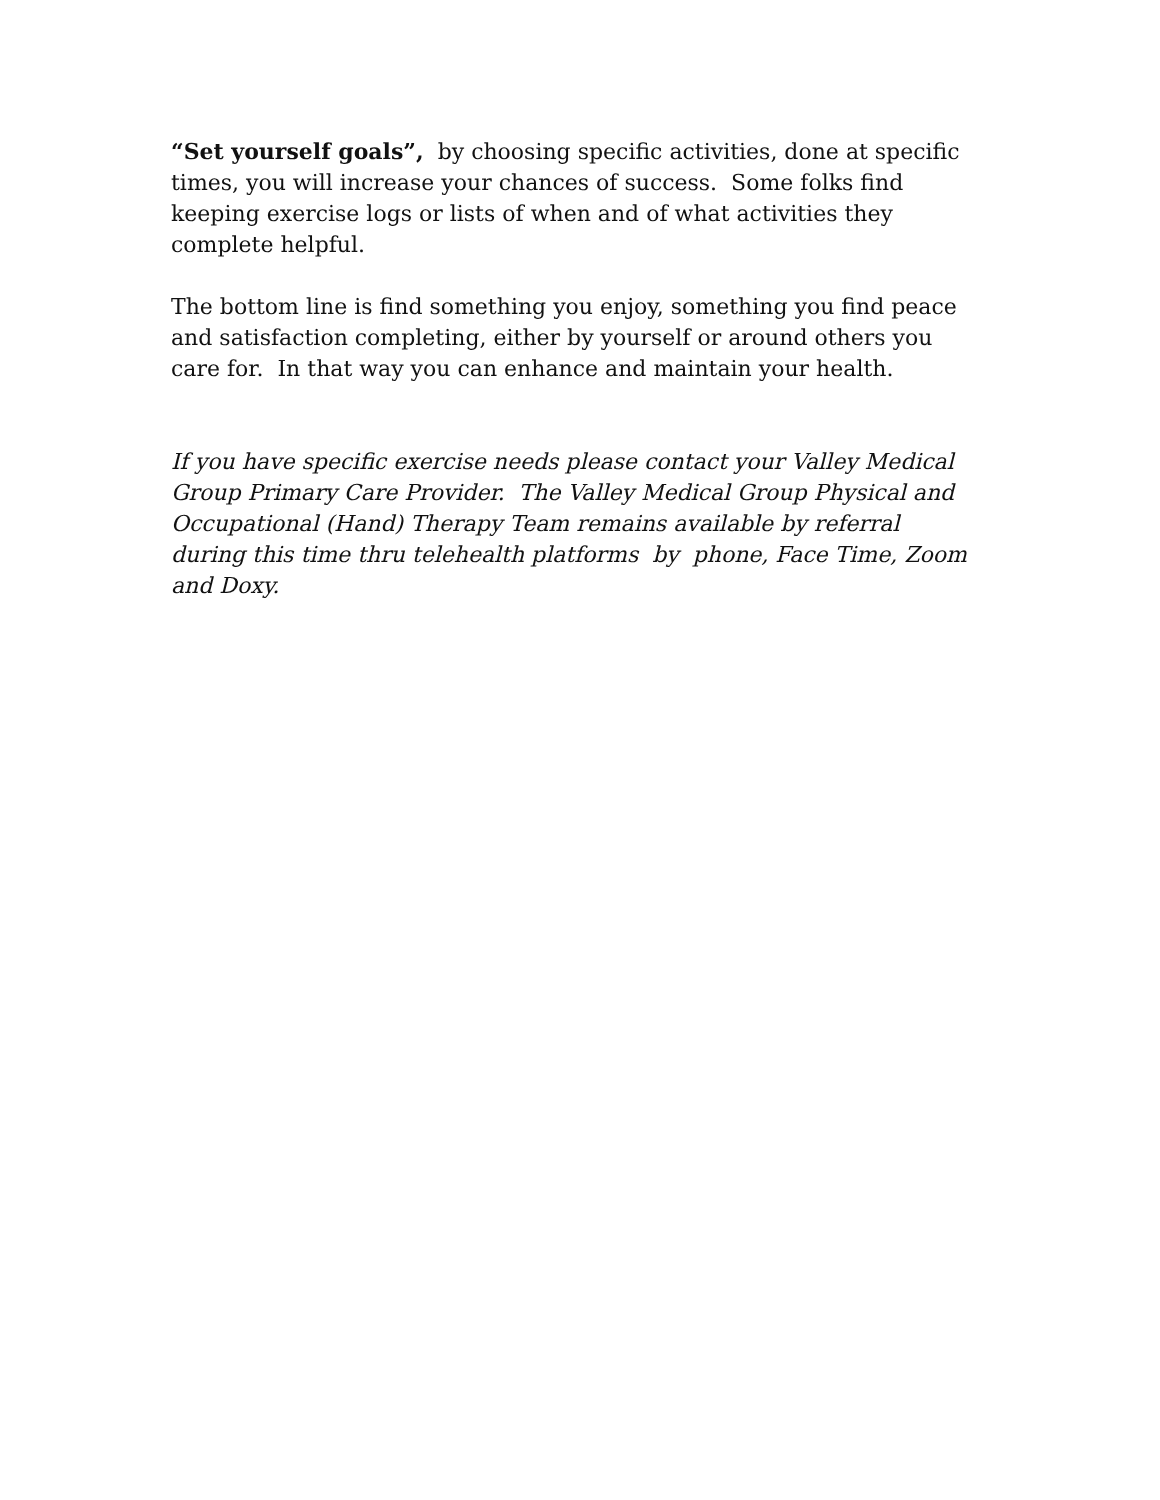“Set yourself goals”, by choosing specific activities, done at specific times, you will increase your chances of success. Some folks find keeping exercise logs or lists of when and of what activities they complete helpful.
The bottom line is find something you enjoy, something you find peace and satisfaction completing, either by yourself or around others you care for. In that way you can enhance and maintain your health.
If you have specific exercise needs please contact your Valley Medical Group Primary Care Provider. The Valley Medical Group Physical and Occupational (Hand) Therapy Team remains available by referral during this time thru telehealth platforms by phone, Face Time, Zoom and Doxy.